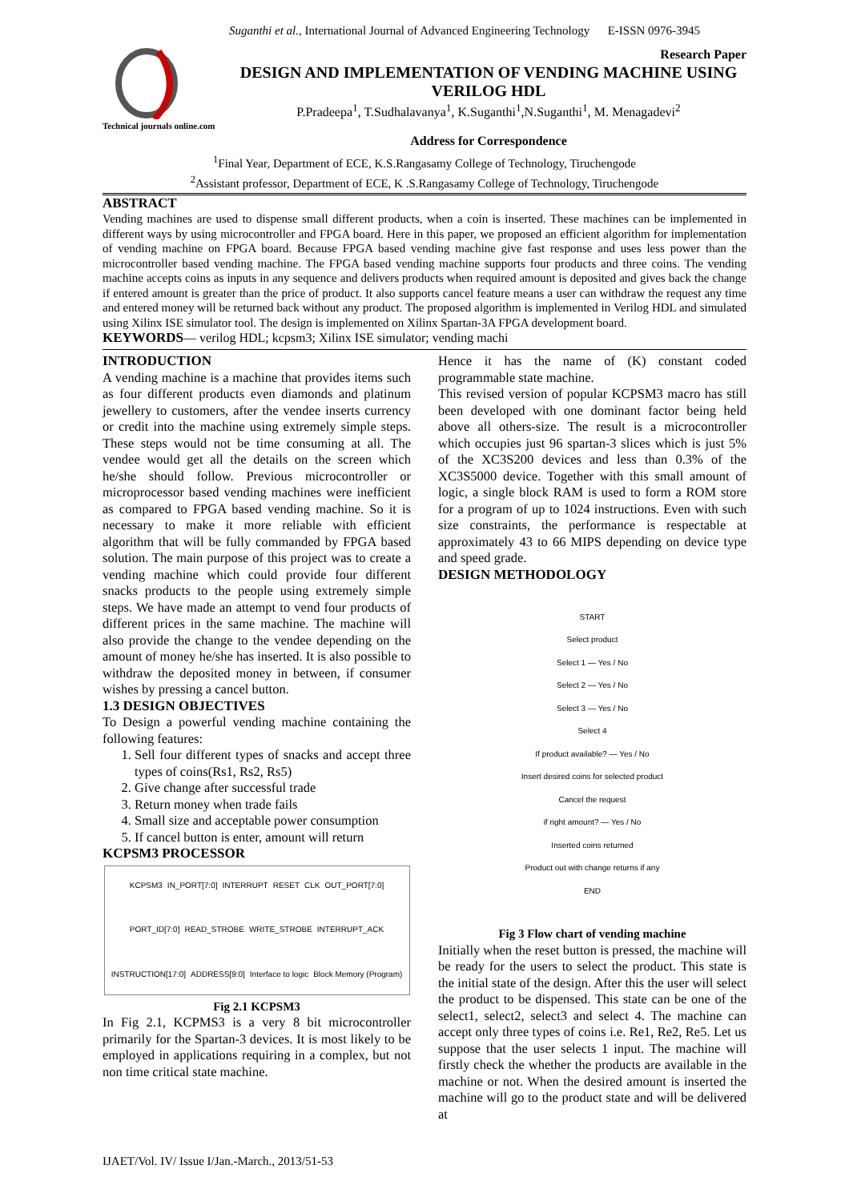Suganthi et al., International Journal of Advanced Engineering Technology E-ISSN 0976-3945
Technical journals online.com
Research Paper
DESIGN AND IMPLEMENTATION OF VENDING MACHINE USING VERILOG HDL
P.Pradeepa<sup>1</sup>, T.Sudhalavanya<sup>1</sup>, K.Suganthi<sup>1</sup>,N.Suganthi<sup>1</sup>, M. Menagadevi<sup>2</sup>
Address for Correspondence
<sup>1</sup> Final Year, Department of ECE, K.S.Rangasamy College of Technology, Tiruchengode
<sup>2</sup> Assistant professor, Department of ECE, K .S.Rangasamy College of Technology, Tiruchengode
ABSTRACT
Vending machines are used to dispense small different products, when a coin is inserted. These machines can be implemented in different ways by using microcontroller and FPGA board. Here in this paper, we proposed an efficient algorithm for implementation of vending machine on FPGA board. Because FPGA based vending machine give fast response and uses less power than the microcontroller based vending machine. The FPGA based vending machine supports four products and three coins. The vending machine accepts coins as inputs in any sequence and delivers products when required amount is deposited and gives back the change if entered amount is greater than the price of product. It also supports cancel feature means a user can withdraw the request any time and entered money will be returned back without any product. The proposed algorithm is implemented in Verilog HDL and simulated using Xilinx ISE simulator tool. The design is implemented on Xilinx Spartan-3A FPGA development board.
KEYWORDS— verilog HDL; kcpsm3; Xilinx ISE simulator; vending machi
INTRODUCTION
A vending machine is a machine that provides items such as four different products even diamonds and platinum jewellery to customers, after the vendee inserts currency or credit into the machine using extremely simple steps. These steps would not be time consuming at all. The vendee would get all the details on the screen which he/she should follow. Previous microcontroller or microprocessor based vending machines were inefficient as compared to FPGA based vending machine. So it is necessary to make it more reliable with efficient algorithm that will be fully commanded by FPGA based solution. The main purpose of this project was to create a vending machine which could provide four different snacks products to the people using extremely simple steps. We have made an attempt to vend four products of different prices in the same machine. The machine will also provide the change to the vendee depending on the amount of money he/she has inserted. It is also possible to withdraw the deposited money in between, if consumer wishes by pressing a cancel button.
1.3 DESIGN OBJECTIVES
To Design a powerful vending machine containing the following features:
1. Sell four different types of snacks and accept three types of coins(Rs1, Rs2, Rs5)
2. Give change after successful trade
3. Return money when trade fails
4. Small size and acceptable power consumption
5. If cancel button is enter, amount will return
KCPSM3 PROCESSOR
KCPSM3 IN_PORT[7:0] INTERRUPT RESET CLK OUT_PORT[7:0] PORT_ID[7:0] READ_STROBE WRITE_STROBE INTERRUPT_ACK INSTRUCTION[17:0] ADDRESS[9:0] Interface to logic Block Memory (Program)
Fig 2.1 KCPSM3
In Fig 2.1, KCPMS3 is a very 8 bit microcontroller primarily for the Spartan-3 devices. It is most likely to be employed in applications requiring in a complex, but not non time critical state machine.
Hence it has the name of (K) constant coded programmable state machine.
This revised version of popular KCPSM3 macro has still been developed with one dominant factor being held above all others-size. The result is a microcontroller which occupies just 96 spartan-3 slices which is just 5% of the XC3S200 devices and less than 0.3% of the XC3S5000 device. Together with this small amount of logic, a single block RAM is used to form a ROM store for a program of up to 1024 instructions. Even with such size constraints, the performance is respectable at approximately 43 to 66 MIPS depending on device type and speed grade.
DESIGN METHODOLOGY
START
Select product
Select 1 — Yes / No
Select 2 — Yes / No
Select 3 — Yes / No
Select 4
If product available? — Yes / No
Insert desired coins for selected product
Cancel the request
if right amount? — Yes / No
Inserted coins returned
Product out with change returns if any
END
Fig 3 Flow chart of vending machine
Initially when the reset button is pressed, the machine will be ready for the users to select the product. This state is the initial state of the design. After this the user will select the product to be dispensed. This state can be one of the select1, select2, select3 and select 4. The machine can accept only three types of coins i.e. Re1, Re2, Re5. Let us suppose that the user selects 1 input. The machine will firstly check the whether the products are available in the machine or not. When the desired amount is inserted the machine will go to the product state and will be delivered at
IJAET/Vol. IV/ Issue I/Jan.-March., 2013/51-53